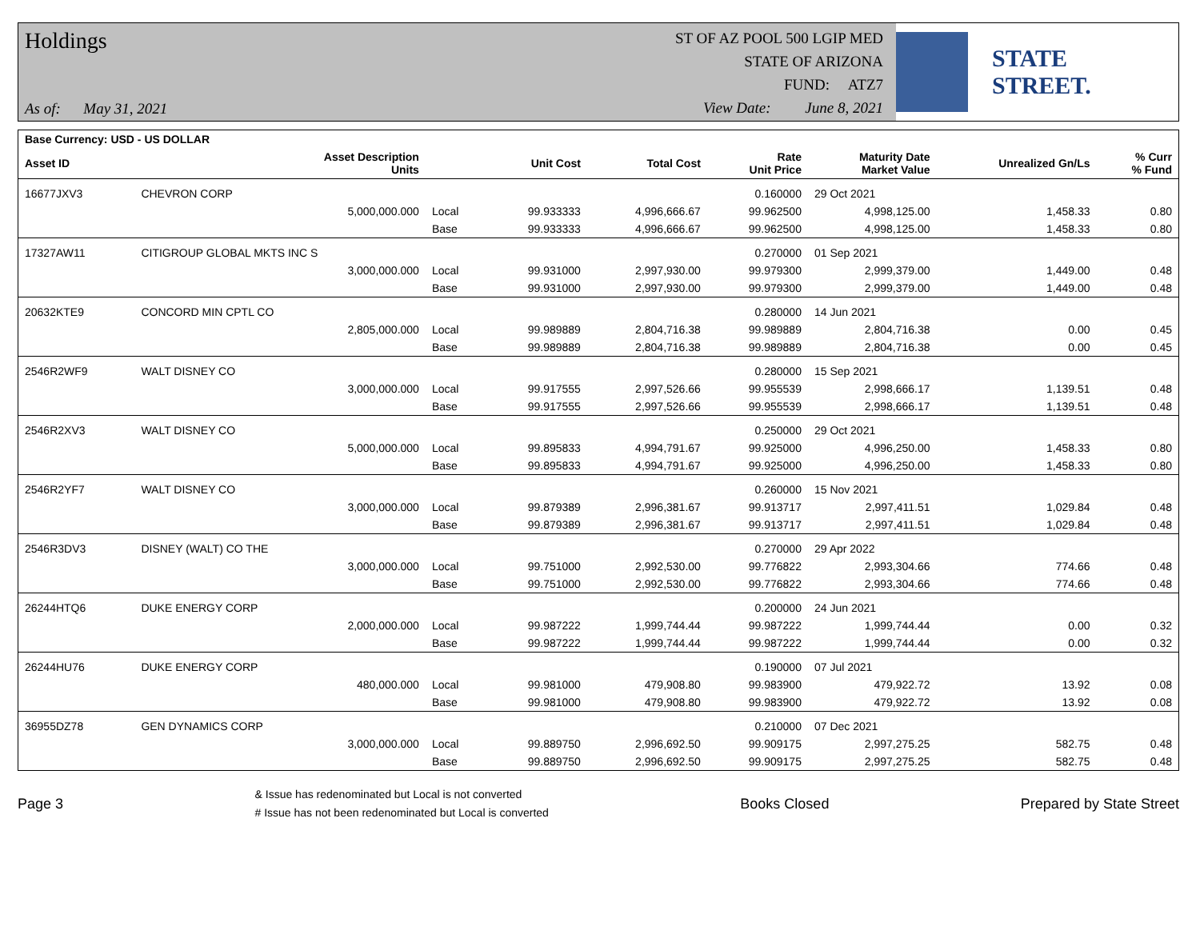Holdings
As of: May 31, 2021
ST OF AZ POOL 500 LGIP MED
STATE OF ARIZONA
FUND: ATZ7
View Date: June 8, 2021
STATE STREET.
| Base Currency: USD - US DOLLAR | | | | | | | | |
| --- | --- | --- | --- | --- | --- | --- | --- | --- |
| Asset ID | Asset Description Units | | Unit Cost | Total Cost | Rate Unit Price | Maturity Date Market Value | Unrealized Gn/Ls | % Curr % Fund |
| 16677JXV3 | CHEVRON CORP | | | | 0.160000 | 29 Oct 2021 | | |
| | 5,000,000.000 | Local | 99.933333 | 4,996,666.67 | 99.962500 | 4,998,125.00 | 1,458.33 | 0.80 |
| | | Base | 99.933333 | 4,996,666.67 | 99.962500 | 4,998,125.00 | 1,458.33 | 0.80 |
| 17327AW11 | CITIGROUP GLOBAL MKTS INC S | | | | 0.270000 | 01 Sep 2021 | | |
| | 3,000,000.000 | Local | 99.931000 | 2,997,930.00 | 99.979300 | 2,999,379.00 | 1,449.00 | 0.48 |
| | | Base | 99.931000 | 2,997,930.00 | 99.979300 | 2,999,379.00 | 1,449.00 | 0.48 |
| 20632KTE9 | CONCORD MIN CPTL CO | | | | 0.280000 | 14 Jun 2021 | | |
| | 2,805,000.000 | Local | 99.989889 | 2,804,716.38 | 99.989889 | 2,804,716.38 | 0.00 | 0.45 |
| | | Base | 99.989889 | 2,804,716.38 | 99.989889 | 2,804,716.38 | 0.00 | 0.45 |
| 2546R2WF9 | WALT DISNEY CO | | | | 0.280000 | 15 Sep 2021 | | |
| | 3,000,000.000 | Local | 99.917555 | 2,997,526.66 | 99.955539 | 2,998,666.17 | 1,139.51 | 0.48 |
| | | Base | 99.917555 | 2,997,526.66 | 99.955539 | 2,998,666.17 | 1,139.51 | 0.48 |
| 2546R2XV3 | WALT DISNEY CO | | | | 0.250000 | 29 Oct 2021 | | |
| | 5,000,000.000 | Local | 99.895833 | 4,994,791.67 | 99.925000 | 4,996,250.00 | 1,458.33 | 0.80 |
| | | Base | 99.895833 | 4,994,791.67 | 99.925000 | 4,996,250.00 | 1,458.33 | 0.80 |
| 2546R2YF7 | WALT DISNEY CO | | | | 0.260000 | 15 Nov 2021 | | |
| | 3,000,000.000 | Local | 99.879389 | 2,996,381.67 | 99.913717 | 2,997,411.51 | 1,029.84 | 0.48 |
| | | Base | 99.879389 | 2,996,381.67 | 99.913717 | 2,997,411.51 | 1,029.84 | 0.48 |
| 2546R3DV3 | DISNEY (WALT) CO THE | | | | 0.270000 | 29 Apr 2022 | | |
| | 3,000,000.000 | Local | 99.751000 | 2,992,530.00 | 99.776822 | 2,993,304.66 | 774.66 | 0.48 |
| | | Base | 99.751000 | 2,992,530.00 | 99.776822 | 2,993,304.66 | 774.66 | 0.48 |
| 26244HTQ6 | DUKE ENERGY CORP | | | | 0.200000 | 24 Jun 2021 | | |
| | 2,000,000.000 | Local | 99.987222 | 1,999,744.44 | 99.987222 | 1,999,744.44 | 0.00 | 0.32 |
| | | Base | 99.987222 | 1,999,744.44 | 99.987222 | 1,999,744.44 | 0.00 | 0.32 |
| 26244HU76 | DUKE ENERGY CORP | | | | 0.190000 | 07 Jul 2021 | | |
| | 480,000.000 | Local | 99.981000 | 479,908.80 | 99.983900 | 479,922.72 | 13.92 | 0.08 |
| | | Base | 99.981000 | 479,908.80 | 99.983900 | 479,922.72 | 13.92 | 0.08 |
| 36955DZ78 | GEN DYNAMICS CORP | | | | 0.210000 | 07 Dec 2021 | | |
| | 3,000,000.000 | Local | 99.889750 | 2,996,692.50 | 99.909175 | 2,997,275.25 | 582.75 | 0.48 |
| | | Base | 99.889750 | 2,996,692.50 | 99.909175 | 2,997,275.25 | 582.75 | 0.48 |
Page 3
& Issue has redenominated but Local is not converted
# Issue has not been redenominated but Local is converted
Books Closed Prepared by State Street